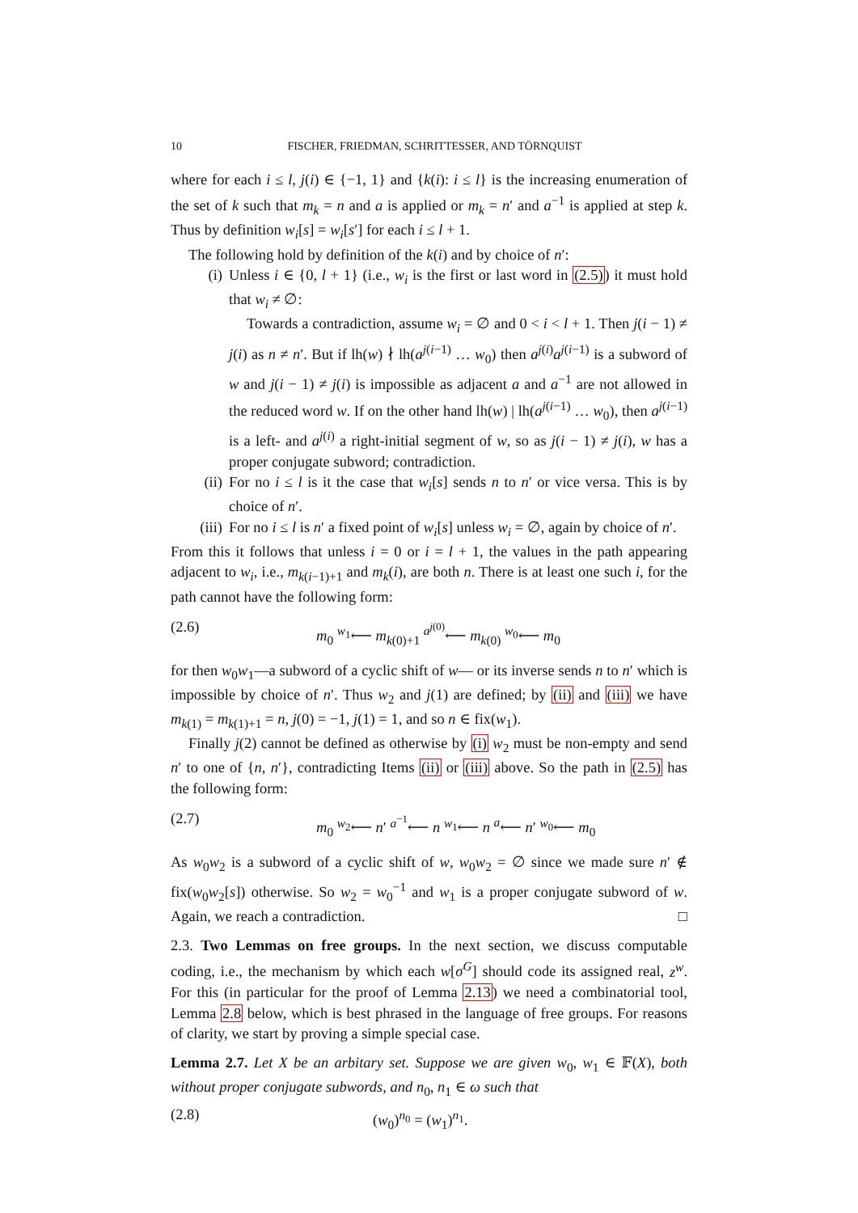10 FISCHER, FRIEDMAN, SCHRITTESSER, AND TÖRNQUIST
where for each i ≤ l, j(i) ∈ {−1, 1} and {k(i): i ≤ l} is the increasing enumeration of the set of k such that m<sub>k</sub> = n and a is applied or m<sub>k</sub> = n′ and a<sup>−1</sup> is applied at step k. Thus by definition w<sub>i</sub>[s] = w<sub>i</sub>[s′] for each i ≤ l + 1.
The following hold by definition of the k(i) and by choice of n′:
(i) Unless i ∈ {0, l + 1} (i.e., w<sub>i</sub> is the first or last word in (2.5)) it must hold that w<sub>i</sub> ≠ ∅:
Towards a contradiction, assume w<sub>i</sub> = ∅ and 0 < i < l + 1. Then j(i − 1) ≠ j(i) as n ≠ n′. But if lh(w) ∤ lh(a<sup>j(i−1)</sup> … w<sub>0</sub>) then a<sup>j(i)</sup>a<sup>j(i−1)</sup> is a subword of w and j(i − 1) ≠ j(i) is impossible as adjacent a and a<sup>−1</sup> are not allowed in the reduced word w. If on the other hand lh(w) | lh(a<sup>j(i−1)</sup> … w<sub>0</sub>), then a<sup>j(i−1)</sup> is a left- and a<sup>j(i)</sup> a right-initial segment of w, so as j(i − 1) ≠ j(i), w has a proper conjugate subword; contradiction.
(ii)
For no i ≤ l is it the case that w<sub>i</sub>[s] sends n to n′ or vice versa. This is by choice of n′.
(iii)
For no i ≤ l is n′ a fixed point of w<sub>i</sub>[s] unless w<sub>i</sub> = ∅, again by choice of n′.
From this it follows that unless i = 0 or i = l + 1, the values in the path appearing adjacent to w<sub>i</sub>, i.e., m<sub>k(i−1)+1</sub> and m<sub>k</sub>(i), are both n. There is at least one such i, for the path cannot have the following form:
(2.6) m<sub>0</sub> <sup>w<sub>1</sub></sup>⟵ m<sub>k(0)+1</sub> <sup>a<sup>j(0)</sup></sup>⟵ m<sub>k(0)</sub> <sup>w<sub>0</sub></sup>⟵ m<sub>0</sub>
for then w<sub>0</sub>w<sub>1</sub>—a subword of a cyclic shift of w— or its inverse sends n to n′ which is impossible by choice of n′. Thus w<sub>2</sub> and j(1) are defined; by (ii) and (iii) we have m<sub>k(1)</sub> = m<sub>k(1)+1</sub> = n, j(0) = −1, j(1) = 1, and so n ∈ fix(w<sub>1</sub>).
Finally j(2) cannot be defined as otherwise by (i) w<sub>2</sub> must be non-empty and send n′ to one of {n, n′}, contradicting Items (ii) or (iii) above. So the path in (2.5) has the following form:
(2.7) m<sub>0</sub> <sup>w<sub>2</sub></sup>⟵ n′ <sup>a<sup>−1</sup></sup>⟵ n <sup>w<sub>1</sub></sup>⟵ n <sup>a</sup>⟵ n′ <sup>w<sub>0</sub></sup>⟵ m<sub>0</sub>
As w<sub>0</sub>w<sub>2</sub> is a subword of a cyclic shift of w, w<sub>0</sub>w<sub>2</sub> = ∅ since we made sure n′ ∉ fix(w<sub>0</sub>w<sub>2</sub>[s]) otherwise. So w<sub>2</sub> = w<sub>0</sub><sup>−1</sup> and w<sub>1</sub> is a proper conjugate subword of w. Again, we reach a contradiction. □
2.3. Two Lemmas on free groups. In the next section, we discuss computable coding, i.e., the mechanism by which each w[σ<sup>G</sup>] should code its assigned real, z<sup>w</sup>. For this (in particular for the proof of Lemma 2.13) we need a combinatorial tool, Lemma 2.8 below, which is best phrased in the language of free groups. For reasons of clarity, we start by proving a simple special case.
Lemma 2.7. Let X be an arbitary set. Suppose we are given w<sub>0</sub>, w<sub>1</sub> ∈ 𝔽(X), both without proper conjugate subwords, and n<sub>0</sub>, n<sub>1</sub> ∈ ω such that
(2.8) (w<sub>0</sub>)<sup>n<sub>0</sub></sup> = (w<sub>1</sub>)<sup>n<sub>1</sub></sup>.